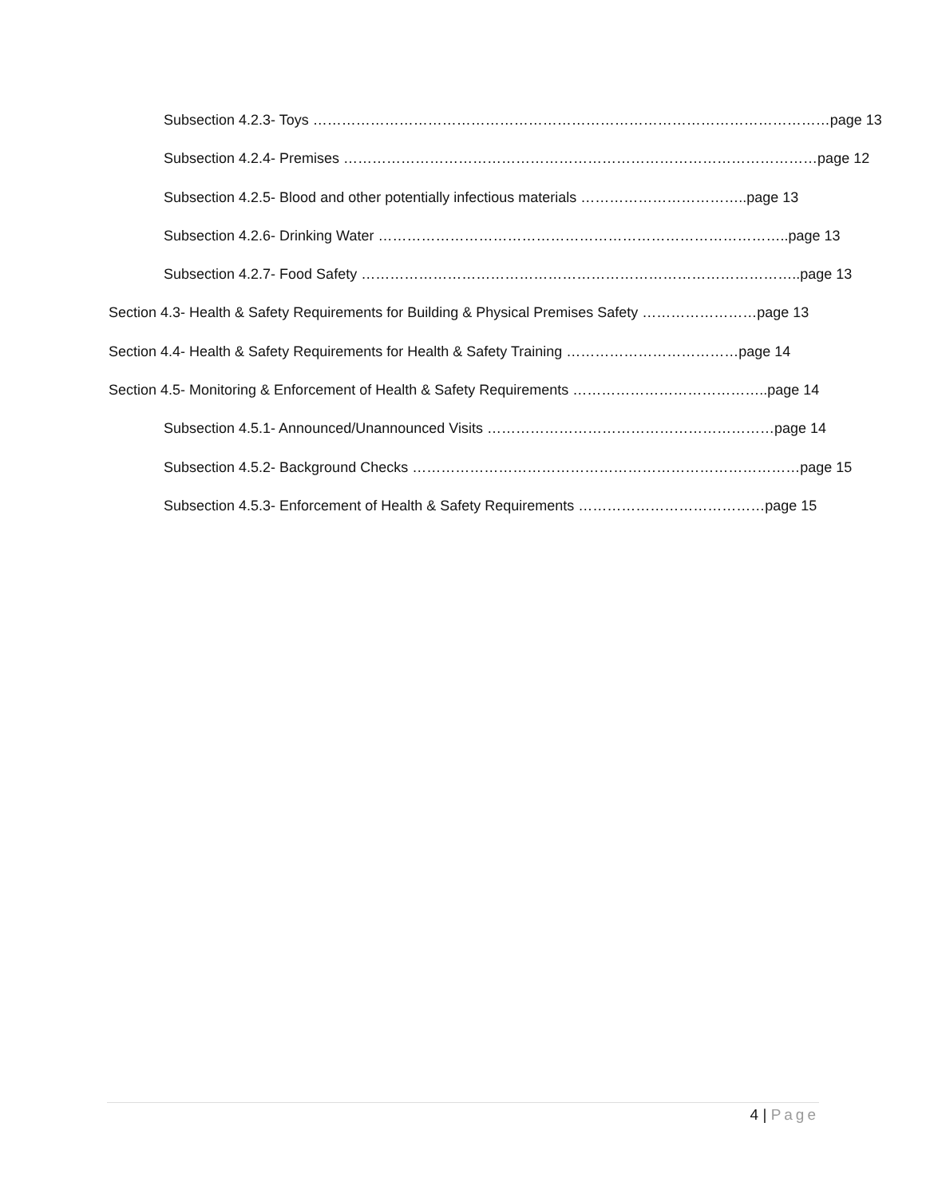Subsection 4.2.3- Toys ………………………………………………………………………………………………page 13
Subsection 4.2.4- Premises ………………………………………………………………………………………page 12
Subsection 4.2.5- Blood and other potentially infectious materials ……………………………..page 13
Subsection 4.2.6- Drinking Water …………………………………………………………………………..page 13
Subsection 4.2.7- Food Safety ………………………………………………………………………………..page 13
Section 4.3- Health & Safety Requirements for Building & Physical Premises Safety ……………………page 13
Section 4.4- Health & Safety Requirements for Health & Safety Training ………………………………page 14
Section 4.5- Monitoring & Enforcement of Health & Safety Requirements …………………………………..page 14
Subsection 4.5.1- Announced/Unannounced Visits ……………………………………………………page 14
Subsection 4.5.2- Background Checks ………………………………………………………………………page 15
Subsection 4.5.3- Enforcement of Health & Safety Requirements …………………………………page 15
4 | Page